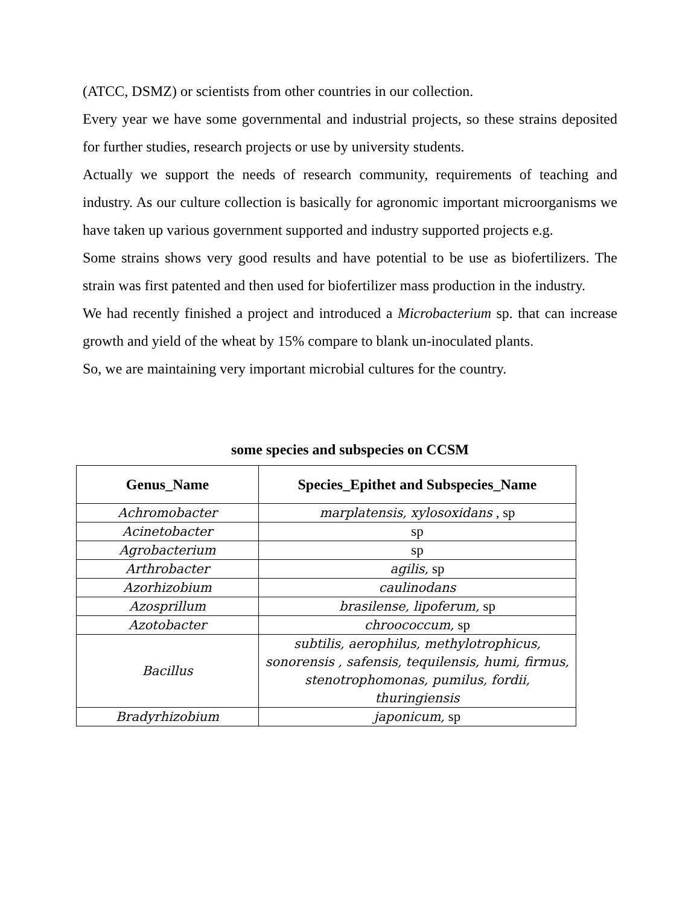(ATCC, DSMZ) or scientists from other countries in our collection.
Every year we have some governmental and industrial projects, so these strains deposited for further studies, research projects or use by university students.
Actually we support the needs of research community, requirements of teaching and industry. As our culture collection is basically for agronomic important microorganisms we have taken up various government supported and industry supported projects e.g.
Some strains shows very good results and have potential to be use as biofertilizers. The strain was first patented and then used for biofertilizer mass production in the industry.
We had recently finished a project and introduced a Microbacterium sp. that can increase growth and yield of the wheat by 15% compare to blank un-inoculated plants.
So, we are maintaining very important microbial cultures for the country.
some species and subspecies on CCSM
| Genus_Name | Species_Epithet and Subspecies_Name |
| --- | --- |
| Achromobacter | marplatensis, xylosoxidans , sp |
| Acinetobacter | sp |
| Agrobacterium | sp |
| Arthrobacter | agilis, sp |
| Azorhizobium | caulinodans |
| Azosprillum | brasilense, lipoferum, sp |
| Azotobacter | chroococcum, sp |
| Bacillus | subtilis, aerophilus, methylotrophicus, sonorensis , safensis, tequilensis, humi, firmus, stenotrophomonas, pumilus, fordii, thuringiensis |
| Bradyrhizobium | japonicum, sp |